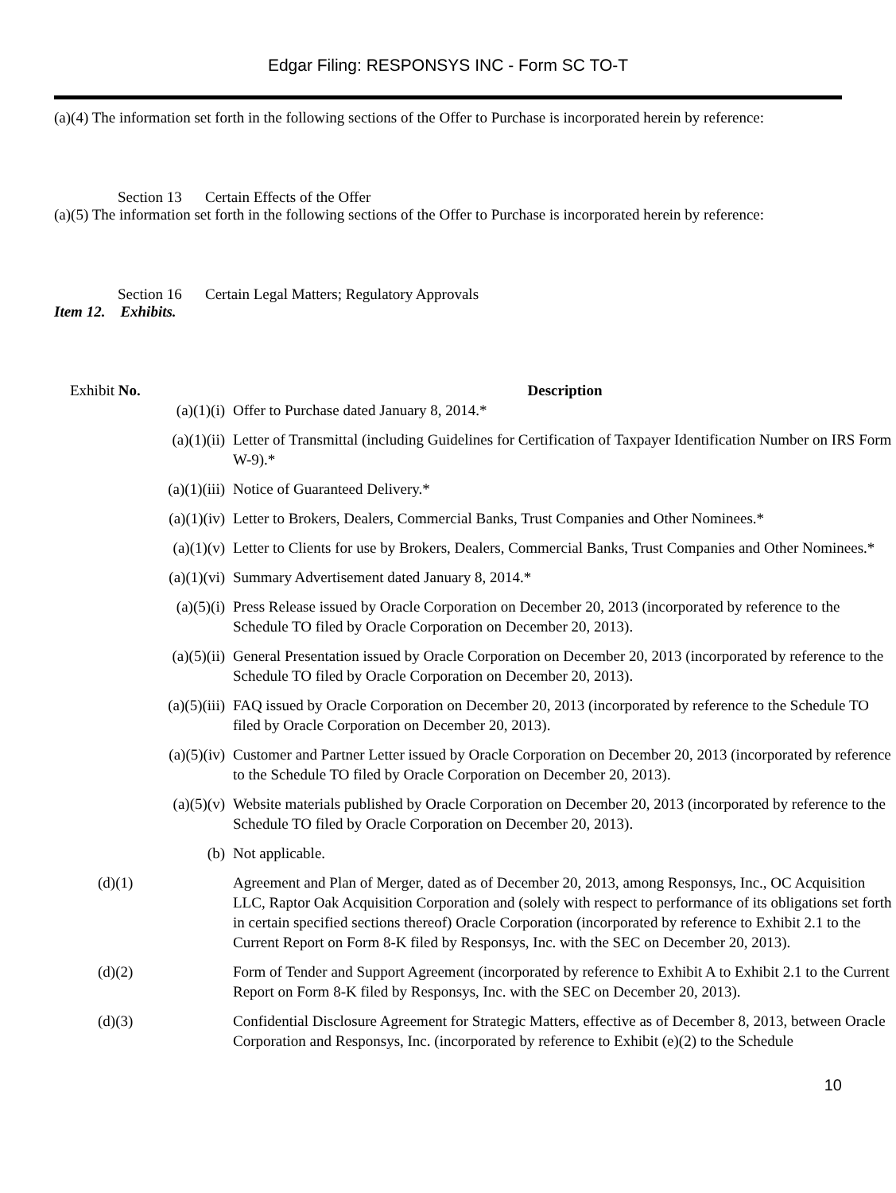Edgar Filing: RESPONSYS INC - Form SC TO-T
(a)(4) The information set forth in the following sections of the Offer to Purchase is incorporated herein by reference:
Section 13 Certain Effects of the Offer
(a)(5) The information set forth in the following sections of the Offer to Purchase is incorporated herein by reference:
Section 16 Certain Legal Matters; Regulatory Approvals
Item 12. Exhibits.
| Exhibit No. | Description |
| --- | --- |
| (a)(1)(i) | Offer to Purchase dated January 8, 2014.* |
| (a)(1)(ii) | Letter of Transmittal (including Guidelines for Certification of Taxpayer Identification Number on IRS Form W-9).* |
| (a)(1)(iii) | Notice of Guaranteed Delivery.* |
| (a)(1)(iv) | Letter to Brokers, Dealers, Commercial Banks, Trust Companies and Other Nominees.* |
| (a)(1)(v) | Letter to Clients for use by Brokers, Dealers, Commercial Banks, Trust Companies and Other Nominees.* |
| (a)(1)(vi) | Summary Advertisement dated January 8, 2014.* |
| (a)(5)(i) | Press Release issued by Oracle Corporation on December 20, 2013 (incorporated by reference to the Schedule TO filed by Oracle Corporation on December 20, 2013). |
| (a)(5)(ii) | General Presentation issued by Oracle Corporation on December 20, 2013 (incorporated by reference to the Schedule TO filed by Oracle Corporation on December 20, 2013). |
| (a)(5)(iii) | FAQ issued by Oracle Corporation on December 20, 2013 (incorporated by reference to the Schedule TO filed by Oracle Corporation on December 20, 2013). |
| (a)(5)(iv) | Customer and Partner Letter issued by Oracle Corporation on December 20, 2013 (incorporated by reference to the Schedule TO filed by Oracle Corporation on December 20, 2013). |
| (a)(5)(v) | Website materials published by Oracle Corporation on December 20, 2013 (incorporated by reference to the Schedule TO filed by Oracle Corporation on December 20, 2013). |
| (b) | Not applicable. |
| (d)(1) | Agreement and Plan of Merger, dated as of December 20, 2013, among Responsys, Inc., OC Acquisition LLC, Raptor Oak Acquisition Corporation and (solely with respect to performance of its obligations set forth in certain specified sections thereof) Oracle Corporation (incorporated by reference to Exhibit 2.1 to the Current Report on Form 8-K filed by Responsys, Inc. with the SEC on December 20, 2013). |
| (d)(2) | Form of Tender and Support Agreement (incorporated by reference to Exhibit A to Exhibit 2.1 to the Current Report on Form 8-K filed by Responsys, Inc. with the SEC on December 20, 2013). |
| (d)(3) | Confidential Disclosure Agreement for Strategic Matters, effective as of December 8, 2013, between Oracle Corporation and Responsys, Inc. (incorporated by reference to Exhibit (e)(2) to the Schedule |
10